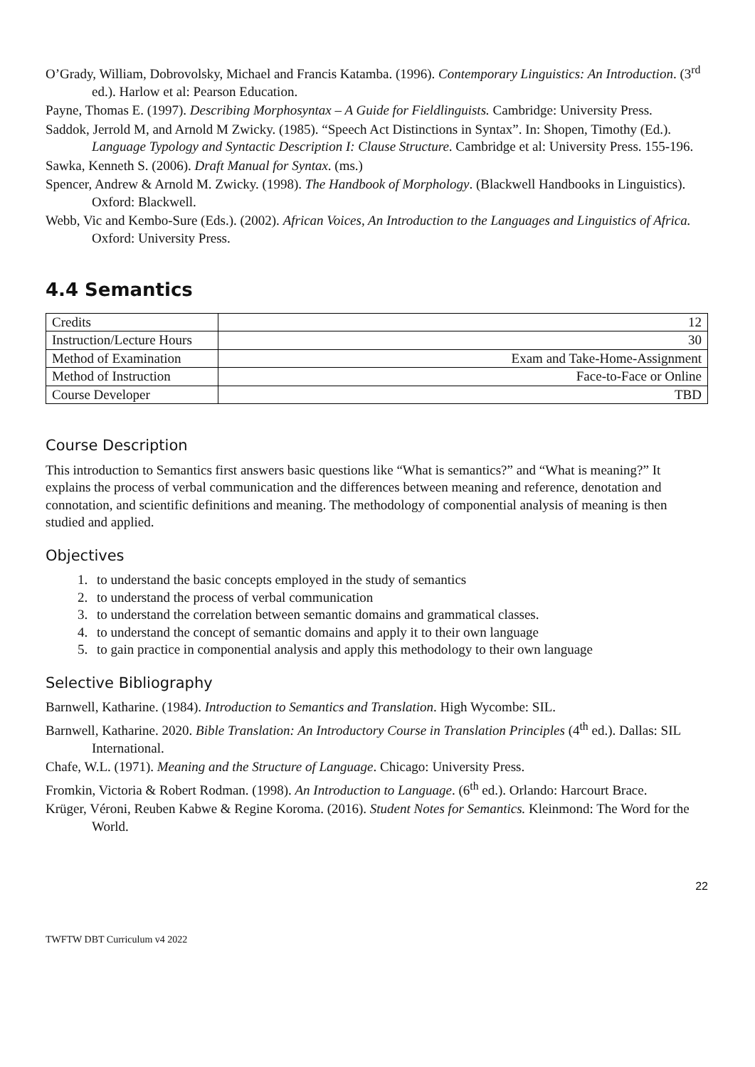O’Grady, William, Dobrovolsky, Michael and Francis Katamba. (1996). Contemporary Linguistics: An Introduction. (3<sup>rd</sup> ed.). Harlow et al: Pearson Education.
Payne, Thomas E. (1997). Describing Morphosyntax – A Guide for Fieldlinguists. Cambridge: University Press.
Saddok, Jerrold M, and Arnold M Zwicky. (1985). “Speech Act Distinctions in Syntax”. In: Shopen, Timothy (Ed.). Language Typology and Syntactic Description I: Clause Structure. Cambridge et al: University Press. 155-196.
Sawka, Kenneth S. (2006). Draft Manual for Syntax. (ms.)
Spencer, Andrew & Arnold M. Zwicky. (1998). The Handbook of Morphology. (Blackwell Handbooks in Linguistics). Oxford: Blackwell.
Webb, Vic and Kembo-Sure (Eds.). (2002). African Voices, An Introduction to the Languages and Linguistics of Africa. Oxford: University Press.
4.4 Semantics
| Credits | 12 |
| Instruction/Lecture Hours | 30 |
| Method of Examination | Exam and Take-Home-Assignment |
| Method of Instruction | Face-to-Face or Online |
| Course Developer | TBD |
Course Description
This introduction to Semantics first answers basic questions like “What is semantics?” and “What is meaning?” It explains the process of verbal communication and the differences between meaning and reference, denotation and connotation, and scientific definitions and meaning. The methodology of componential analysis of meaning is then studied and applied.
Objectives
1. to understand the basic concepts employed in the study of semantics
2. to understand the process of verbal communication
3. to understand the correlation between semantic domains and grammatical classes.
4. to understand the concept of semantic domains and apply it to their own language
5. to gain practice in componential analysis and apply this methodology to their own language
Selective Bibliography
Barnwell, Katharine. (1984). Introduction to Semantics and Translation. High Wycombe: SIL.
Barnwell, Katharine. 2020. Bible Translation: An Introductory Course in Translation Principles (4<sup>th</sup> ed.). Dallas: SIL International.
Chafe, W.L. (1971). Meaning and the Structure of Language. Chicago: University Press.
Fromkin, Victoria & Robert Rodman. (1998). An Introduction to Language. (6<sup>th</sup> ed.). Orlando: Harcourt Brace.
Krüger, Véroni, Reuben Kabwe & Regine Koroma. (2016). Student Notes for Semantics. Kleinmond: The Word for the World.
22
TWFTW DBT Curriculum v4 2022